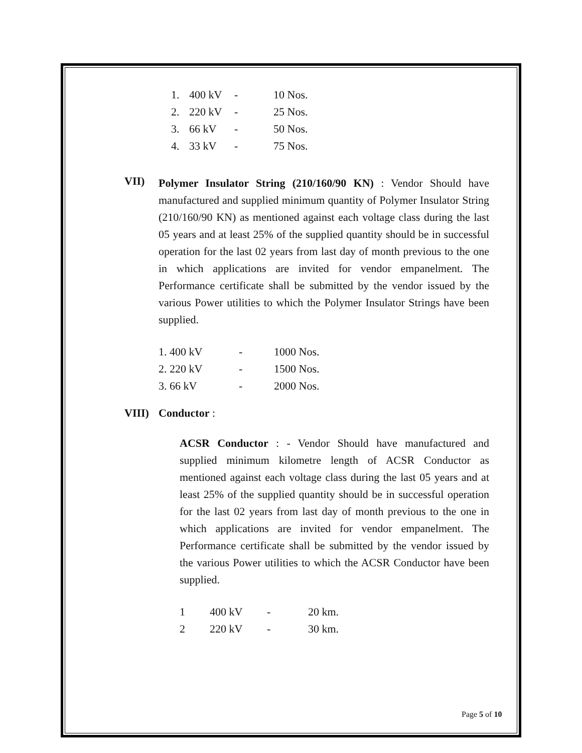| 1. | 400 kV | - | 10 Nos. |
| 2. | 220 kV | - | 25 Nos. |
| 3. | 66 kV | - | 50 Nos. |
| 4. | 33 kV | - | 75 Nos. |
VII)
Polymer Insulator String (210/160/90 KN) : Vendor Should have manufactured and supplied minimum quantity of Polymer Insulator String (210/160/90 KN) as mentioned against each voltage class during the last 05 years and at least 25% of the supplied quantity should be in successful operation for the last 02 years from last day of month previous to the one in which applications are invited for vendor empanelment. The Performance certificate shall be submitted by the vendor issued by the various Power utilities to which the Polymer Insulator Strings have been supplied.
| 1. 400 kV | - | 1000 Nos. |
| 2. 220 kV | - | 1500 Nos. |
| 3. 66 kV | - | 2000 Nos. |
VIII) Conductor :
ACSR Conductor : - Vendor Should have manufactured and supplied minimum kilometre length of ACSR Conductor as mentioned against each voltage class during the last 05 years and at least 25% of the supplied quantity should be in successful operation for the last 02 years from last day of month previous to the one in which applications are invited for vendor empanelment. The Performance certificate shall be submitted by the vendor issued by the various Power utilities to which the ACSR Conductor have been supplied.
| 1 | 400 kV | - | 20 km. |
| 2 | 220 kV | - | 30 km. |
Page 5 of 10